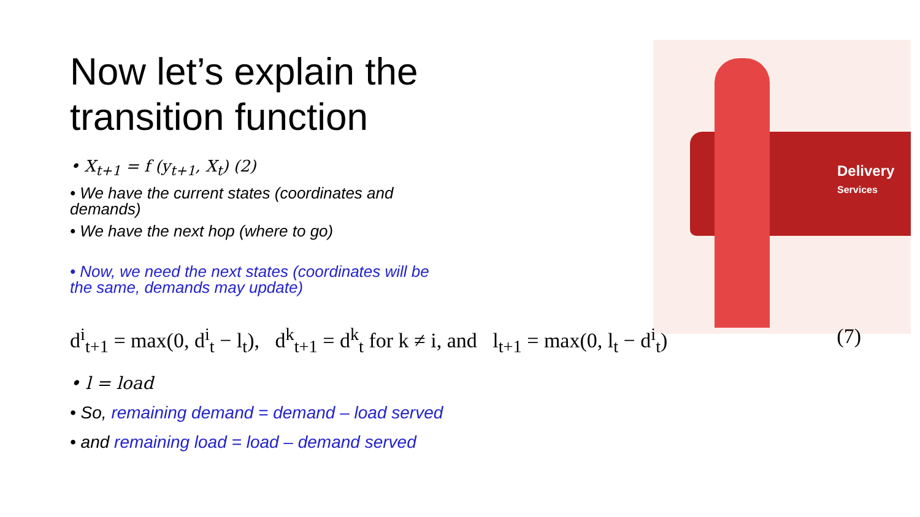Now let’s explain the transition function
• X<sub>t+1</sub> = f (y<sub>t+1</sub>, X<sub>t</sub>) (2)
• We have the current states (coordinates and demands)
• We have the next hop (where to go)
• Now, we need the next states (coordinates will be the same, demands may update)
Delivery
Services
d<sup>i</sup><sub>t+1</sub> = max(0, d<sup>i</sup><sub>t</sub> − l<sub>t</sub>), d<sup>k</sup><sub>t+1</sub> = d<sup>k</sup><sub>t</sub> for k ≠ i, and l<sub>t+1</sub> = max(0, l<sub>t</sub> − d<sup>i</sup><sub>t</sub>) (7)
• l = load
• So, remaining demand = demand – load served
• and remaining load = load – demand served